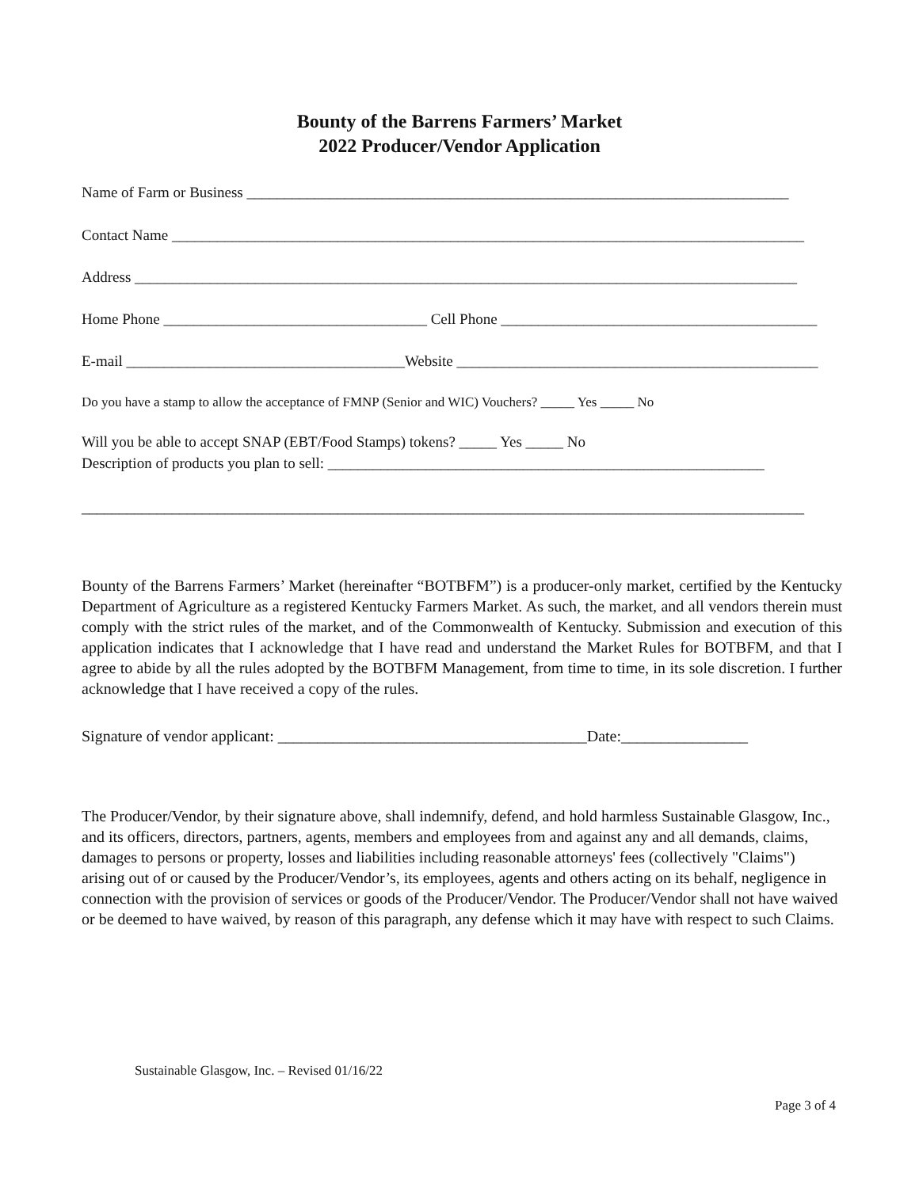Bounty of the Barrens Farmers’ Market
2022 Producer/Vendor Application
Name of Farm or Business ________________________________________________________________________
Contact Name ____________________________________________________________________________________
Address ________________________________________________________________________________________
Home Phone ___________________________________ Cell Phone __________________________________________
E-mail _____________________________________Website ________________________________________________
Do you have a stamp to allow the acceptance of FMNP (Senior and WIC) Vouchers? _____ Yes _____ No
Will you be able to accept SNAP (EBT/Food Stamps) tokens? _____ Yes _____ No
Description of products you plan to sell: __________________________________________________________
________________________________________________________________________________________________
Bounty of the Barrens Farmers’ Market (hereinafter “BOTBFM”) is a producer-only market, certified by the Kentucky Department of Agriculture as a registered Kentucky Farmers Market. As such, the market, and all vendors therein must comply with the strict rules of the market, and of the Commonwealth of Kentucky. Submission and execution of this application indicates that I acknowledge that I have read and understand the Market Rules for BOTBFM, and that I agree to abide by all the rules adopted by the BOTBFM Management, from time to time, in its sole discretion. I further acknowledge that I have received a copy of the rules.
Signature of vendor applicant: _______________________________________Date:________________
The Producer/Vendor, by their signature above, shall indemnify, defend, and hold harmless Sustainable Glasgow, Inc., and its officers, directors, partners, agents, members and employees from and against any and all demands, claims, damages to persons or property, losses and liabilities including reasonable attorneys' fees (collectively "Claims") arising out of or caused by the Producer/Vendor’s, its employees, agents and others acting on its behalf, negligence in connection with the provision of services or goods of the Producer/Vendor. The Producer/Vendor shall not have waived or be deemed to have waived, by reason of this paragraph, any defense which it may have with respect to such Claims.
Sustainable Glasgow, Inc. – Revised 01/16/22
Page 3 of 4